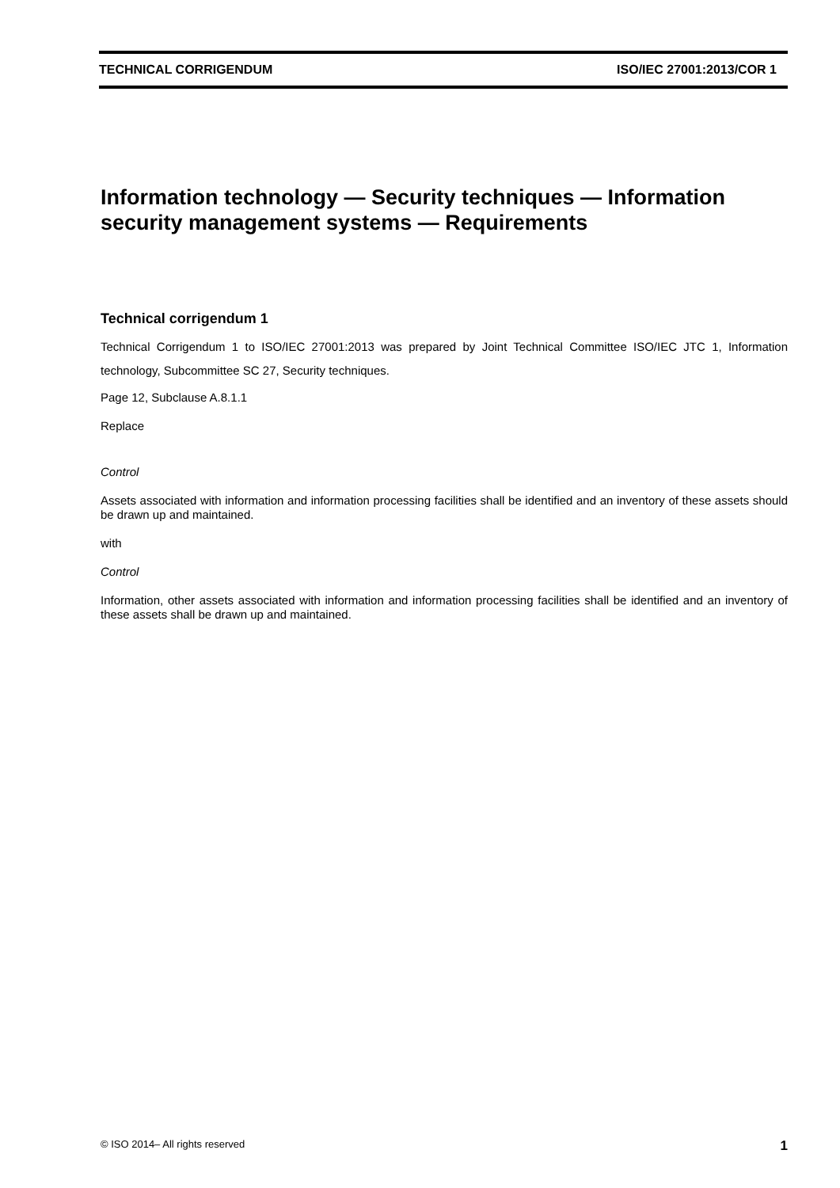TECHNICAL CORRIGENDUM ISO/IEC 27001:2013/COR 1
Information technology — Security techniques — Information security management systems — Requirements
Technical corrigendum 1
Technical Corrigendum 1 to ISO/IEC 27001:2013 was prepared by Joint Technical Committee ISO/IEC JTC 1, Information technology, Subcommittee SC 27, Security techniques.
Page 12, Subclause A.8.1.1
Replace
Control
Assets associated with information and information processing facilities shall be identified and an inventory of these assets should be drawn up and maintained.
with
Control
Information, other assets associated with information and information processing facilities shall be identified and an inventory of these assets shall be drawn up and maintained.
© ISO 2014– All rights reserved 1